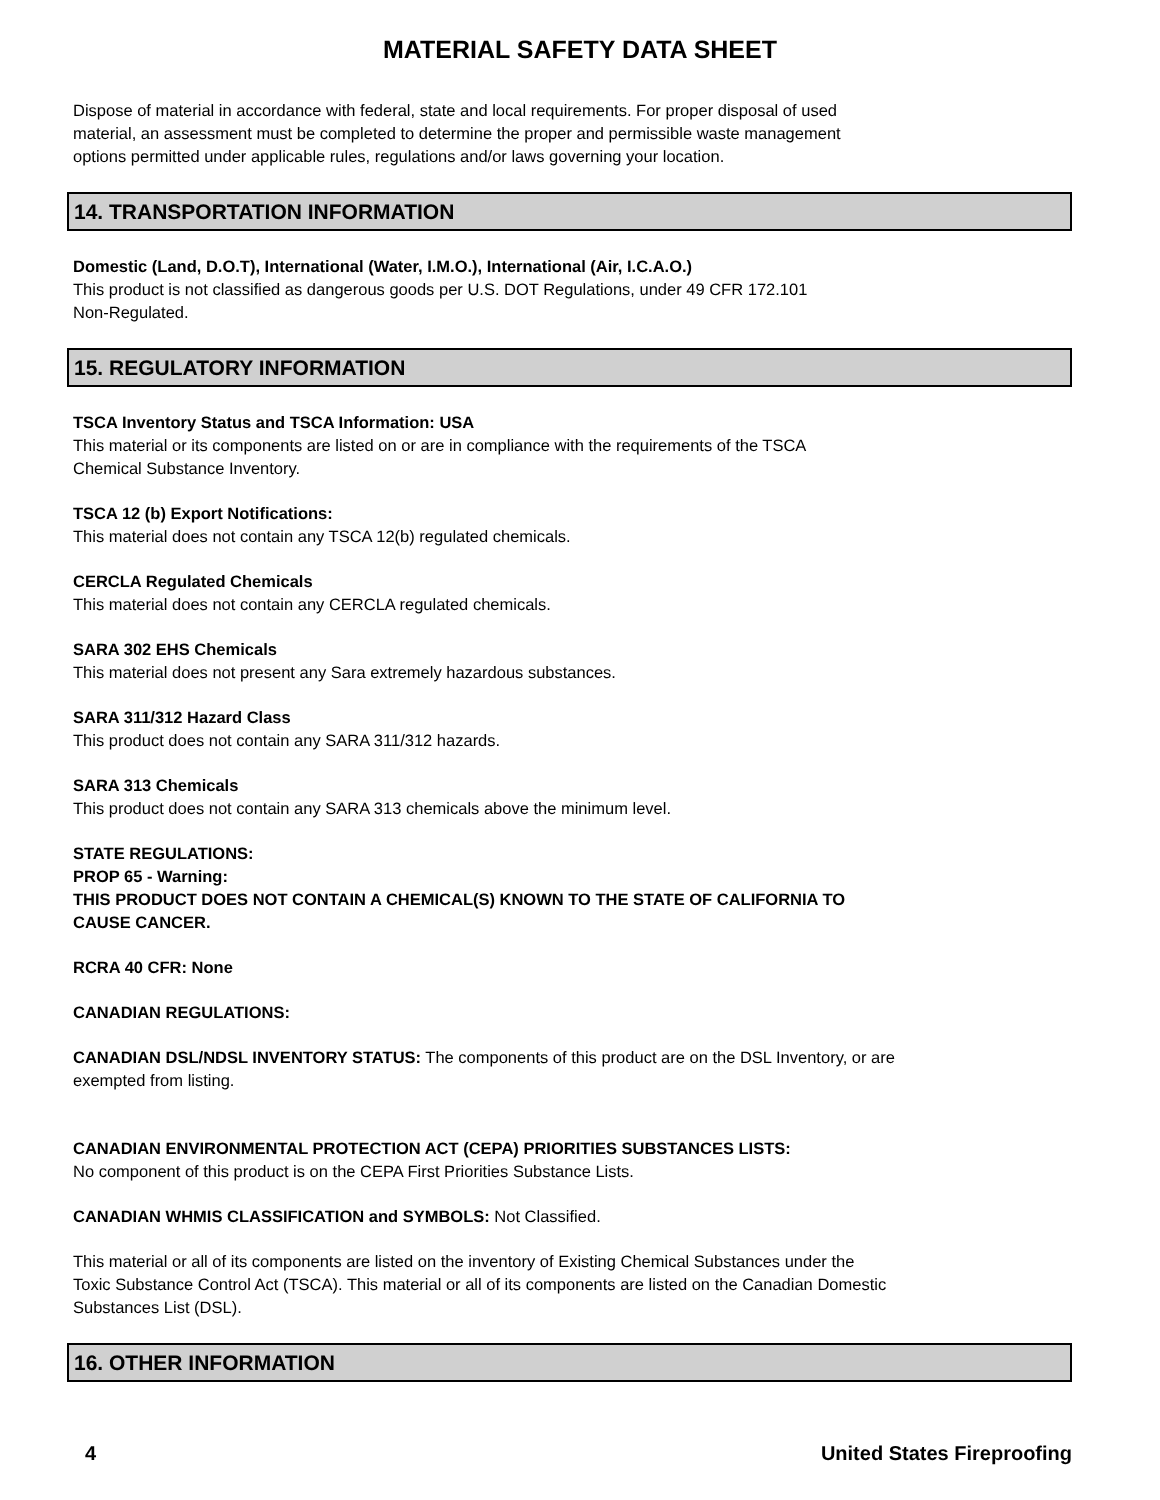MATERIAL SAFETY DATA SHEET
Dispose of material in accordance with federal, state and local requirements. For proper disposal of used
material, an assessment must be completed to determine the proper and permissible waste management
options permitted under applicable rules, regulations and/or laws governing your location.
14. TRANSPORTATION INFORMATION
Domestic (Land, D.O.T), International (Water, I.M.O.), International (Air, I.C.A.O.)
This product is not classified as dangerous goods per U.S. DOT Regulations, under 49 CFR 172.101
Non-Regulated.
15. REGULATORY INFORMATION
TSCA Inventory Status and TSCA Information: USA
This material or its components are listed on or are in compliance with the requirements of the TSCA
Chemical Substance Inventory.
TSCA 12 (b) Export Notifications:
This material does not contain any TSCA 12(b) regulated chemicals.
CERCLA Regulated Chemicals
This material does not contain any CERCLA regulated chemicals.
SARA 302 EHS Chemicals
This material does not present any Sara extremely hazardous substances.
SARA 311/312 Hazard Class
This product does not contain any SARA 311/312 hazards.
SARA 313 Chemicals
This product does not contain any SARA 313 chemicals above the minimum level.
STATE REGULATIONS:
PROP 65 - Warning:
THIS PRODUCT DOES NOT CONTAIN A CHEMICAL(S) KNOWN TO THE STATE OF CALIFORNIA TO
CAUSE CANCER.
RCRA 40 CFR: None
CANADIAN REGULATIONS:
CANADIAN DSL/NDSL INVENTORY STATUS: The components of this product are on the DSL Inventory, or are
exempted from listing.
CANADIAN ENVIRONMENTAL PROTECTION ACT (CEPA) PRIORITIES SUBSTANCES LISTS:
No component of this product is on the CEPA First Priorities Substance Lists.
CANADIAN WHMIS CLASSIFICATION and SYMBOLS: Not Classified.
This material or all of its components are listed on the inventory of Existing Chemical Substances under the
Toxic Substance Control Act (TSCA). This material or all of its components are listed on the Canadian Domestic
Substances List (DSL).
16. OTHER INFORMATION
4 United States Fireproofing